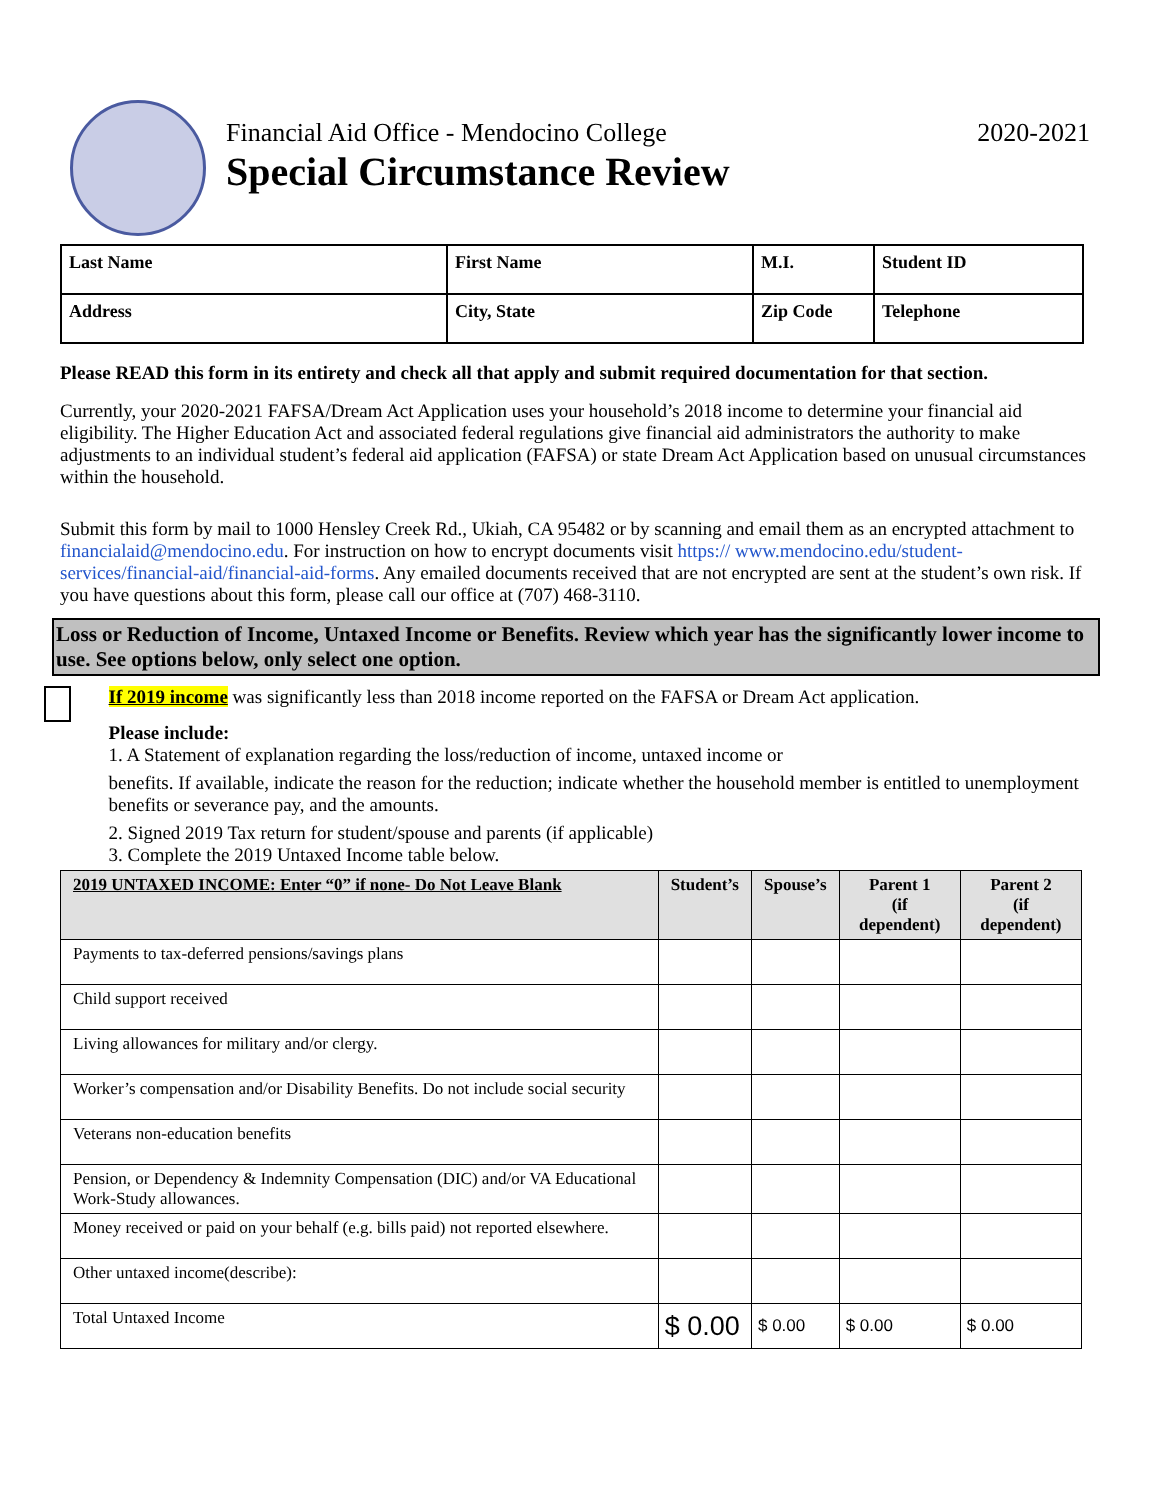Financial Aid Office - Mendocino College
Special Circumstance Review
2020-2021
| Last Name | First Name | M.I. | Student ID |
| Address | City, State | Zip Code | Telephone |
Please READ this form in its entirety and check all that apply and submit required documentation for that section.
Currently, your 2020-2021 FAFSA/Dream Act Application uses your household’s 2018 income to determine your financial aid eligibility. The Higher Education Act and associated federal regulations give financial aid administrators the authority to make adjustments to an individual student’s federal aid application (FAFSA) or state Dream Act Application based on unusual circumstances within the household.
Submit this form by mail to 1000 Hensley Creek Rd., Ukiah, CA 95482 or by scanning and email them as an encrypted attachment to financialaid@mendocino.edu. For instruction on how to encrypt documents visit https:// www.mendocino.edu/student-services/financial-aid/financial-aid-forms. Any emailed documents received that are not encrypted are sent at the student’s own risk. If you have questions about this form, please call our office at (707) 468-3110.
Loss or Reduction of Income, Untaxed Income or Benefits. Review which year has the significantly lower income to use. See options below, only select one option.
If 2019 income was significantly less than 2018 income reported on the FAFSA or Dream Act application.
Please include:
1. A Statement of explanation regarding the loss/reduction of income, untaxed income or
benefits. If available, indicate the reason for the reduction; indicate whether the household member is entitled to unemployment benefits or severance pay, and the amounts.
2. Signed 2019 Tax return for student/spouse and parents (if applicable)
3. Complete the 2019 Untaxed Income table below.
| 2019 UNTAXED INCOME: Enter “0” if none- Do Not Leave Blank | Student’s | Spouse’s | Parent 1 (if dependent) | Parent 2 (if dependent) |
| --- | --- | --- | --- | --- |
| Payments to tax-deferred pensions/savings plans | | | | |
| Child support received | | | | |
| Living allowances for military and/or clergy. | | | | |
| Worker’s compensation and/or Disability Benefits. Do not include social security | | | | |
| Veterans non-education benefits | | | | |
| Pension, or Dependency & Indemnity Compensation (DIC) and/or VA Educational Work-Study allowances. | | | | |
| Money received or paid on your behalf (e.g. bills paid) not reported elsewhere. | | | | |
| Other untaxed income(describe): | | | | |
| Total Untaxed Income | $ 0.00 | $ 0.00 | $ 0.00 | $ 0.00 |